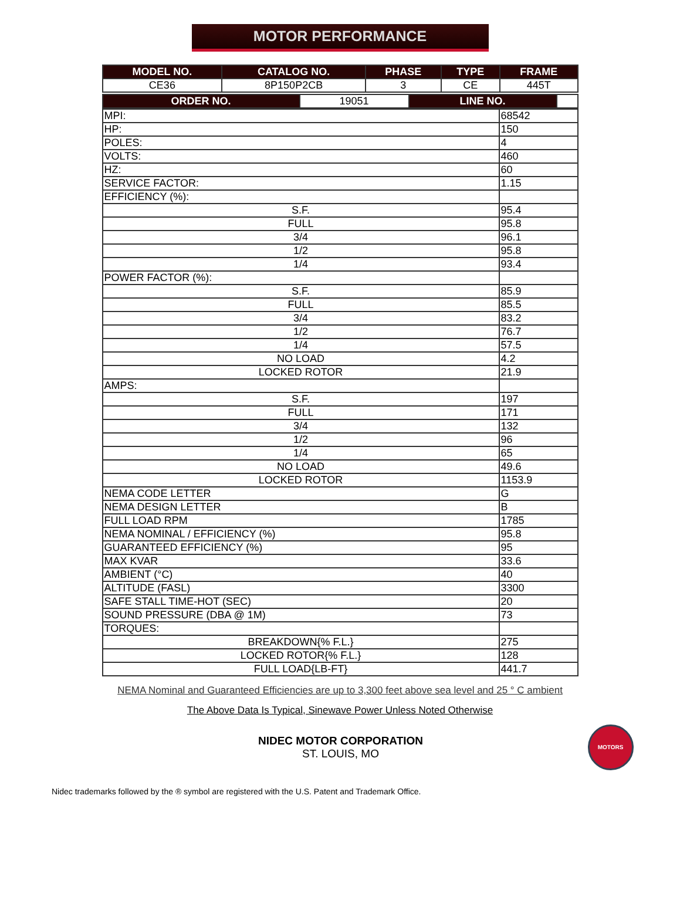MOTOR PERFORMANCE
| MODEL NO. | CATALOG NO. | PHASE | TYPE | FRAME |
| --- | --- | --- | --- | --- |
| CE36 | 8P150P2CB | 3 | CE | 445T |
| ORDER NO. | 19051 | LINE NO. | |
| MPI: | 68542 |
| HP: | 150 |
| POLES: | 4 |
| VOLTS: | 460 |
| HZ: | 60 |
| SERVICE FACTOR: | 1.15 |
| EFFICIENCY (%): | |
| S.F. | 95.4 |
| FULL | 95.8 |
| 3/4 | 96.1 |
| 1/2 | 95.8 |
| 1/4 | 93.4 |
| POWER FACTOR (%): | |
| S.F. | 85.9 |
| FULL | 85.5 |
| 3/4 | 83.2 |
| 1/2 | 76.7 |
| 1/4 | 57.5 |
| NO LOAD | 4.2 |
| LOCKED ROTOR | 21.9 |
| AMPS: | |
| S.F. | 197 |
| FULL | 171 |
| 3/4 | 132 |
| 1/2 | 96 |
| 1/4 | 65 |
| NO LOAD | 49.6 |
| LOCKED ROTOR | 1153.9 |
| NEMA CODE LETTER | G |
| NEMA DESIGN LETTER | B |
| FULL LOAD RPM | 1785 |
| NEMA NOMINAL / EFFICIENCY (%) | 95.8 |
| GUARANTEED EFFICIENCY (%) | 95 |
| MAX KVAR | 33.6 |
| AMBIENT (°C) | 40 |
| ALTITUDE (FASL) | 3300 |
| SAFE STALL TIME-HOT (SEC) | 20 |
| SOUND PRESSURE (DBA @ 1M) | 73 |
| TORQUES: | |
| BREAKDOWN{% F.L.} | 275 |
| LOCKED ROTOR{% F.L.} | 128 |
| FULL LOAD{LB-FT} | 441.7 |
NEMA Nominal and Guaranteed Efficiencies are up to 3,300 feet above sea level and 25 ° C ambient
The Above Data Is Typical, Sinewave Power Unless Noted Otherwise
NIDEC MOTOR CORPORATION
ST. LOUIS, MO
MOTORS
Nidec trademarks followed by the ® symbol are registered with the U.S. Patent and Trademark Office.